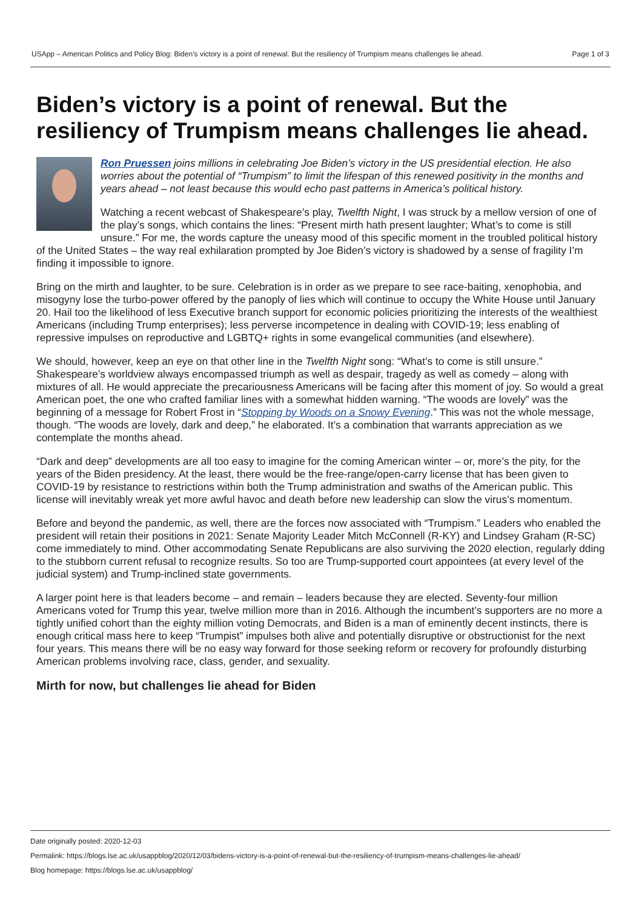USApp – American Politics and Policy Blog: Biden’s victory is a point of renewal. But the resiliency of Trumpism means challenges lie ahead. Page 1 of 3
Biden’s victory is a point of renewal. But the resiliency of Trumpism means challenges lie ahead.
Ron Pruessen joins millions in celebrating Joe Biden’s victory in the US presidential election. He also worries about the potential of “Trumpism” to limit the lifespan of this renewed positivity in the months and years ahead – not least because this would echo past patterns in America’s political history.
Watching a recent webcast of Shakespeare’s play, Twelfth Night, I was struck by a mellow version of one of the play’s songs, which contains the lines: “Present mirth hath present laughter; What’s to come is still unsure.” For me, the words capture the uneasy mood of this specific moment in the troubled political history of the United States – the way real exhilaration prompted by Joe Biden’s victory is shadowed by a sense of fragility I’m finding it impossible to ignore.
Bring on the mirth and laughter, to be sure. Celebration is in order as we prepare to see race-baiting, xenophobia, and misogyny lose the turbo-power offered by the panoply of lies which will continue to occupy the White House until January 20. Hail too the likelihood of less Executive branch support for economic policies prioritizing the interests of the wealthiest Americans (including Trump enterprises); less perverse incompetence in dealing with COVID-19; less enabling of repressive impulses on reproductive and LGBTQ+ rights in some evangelical communities (and elsewhere).
We should, however, keep an eye on that other line in the Twelfth Night song: “What’s to come is still unsure.” Shakespeare’s worldview always encompassed triumph as well as despair, tragedy as well as comedy – along with mixtures of all. He would appreciate the precariousness Americans will be facing after this moment of joy. So would a great American poet, the one who crafted familiar lines with a somewhat hidden warning. “The woods are lovely” was the beginning of a message for Robert Frost in “Stopping by Woods on a Snowy Evening.” This was not the whole message, though. “The woods are lovely, dark and deep,” he elaborated. It’s a combination that warrants appreciation as we contemplate the months ahead.
“Dark and deep” developments are all too easy to imagine for the coming American winter – or, more’s the pity, for the years of the Biden presidency. At the least, there would be the free-range/open-carry license that has been given to COVID-19 by resistance to restrictions within both the Trump administration and swaths of the American public. This license will inevitably wreak yet more awful havoc and death before new leadership can slow the virus’s momentum.
Before and beyond the pandemic, as well, there are the forces now associated with “Trumpism.” Leaders who enabled the president will retain their positions in 2021: Senate Majority Leader Mitch McConnell (R-KY) and Lindsey Graham (R-SC) come immediately to mind. Other accommodating Senate Republicans are also surviving the 2020 election, regularly dding to the stubborn current refusal to recognize results. So too are Trump-supported court appointees (at every level of the judicial system) and Trump-inclined state governments.
A larger point here is that leaders become – and remain – leaders because they are elected. Seventy-four million Americans voted for Trump this year, twelve million more than in 2016. Although the incumbent’s supporters are no more a tightly unified cohort than the eighty million voting Democrats, and Biden is a man of eminently decent instincts, there is enough critical mass here to keep “Trumpist” impulses both alive and potentially disruptive or obstructionist for the next four years. This means there will be no easy way forward for those seeking reform or recovery for profoundly disturbing American problems involving race, class, gender, and sexuality.
Mirth for now, but challenges lie ahead for Biden
Date originally posted: 2020-12-03
Permalink: https://blogs.lse.ac.uk/usappblog/2020/12/03/bidens-victory-is-a-point-of-renewal-but-the-resiliency-of-trumpism-means-challenges-lie-ahead/
Blog homepage: https://blogs.lse.ac.uk/usappblog/